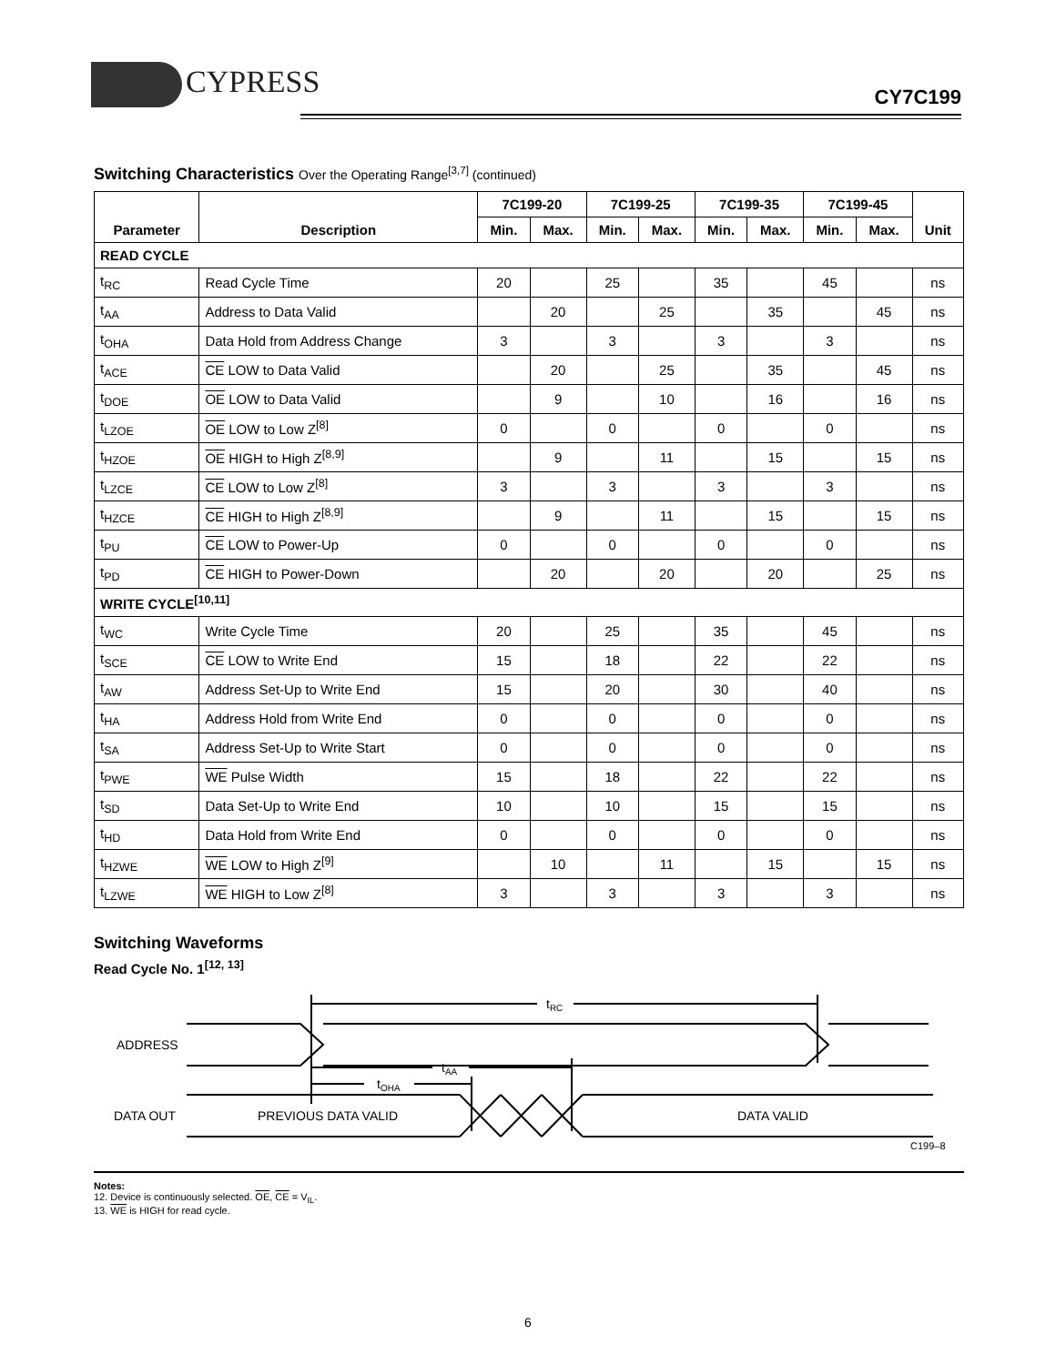CYPRESS CY7C199
Switching Characteristics Over the Operating Range<sup>[3,7]</sup> (continued)
| Parameter | Description | 7C199-20 | | 7C199-25 | | 7C199-35 | | 7C199-45 | | Unit |
| --- | --- | --- | --- | --- | --- | --- | --- | --- | --- | --- |
| | | Min. | Max. | Min. | Max. | Min. | Max. | Min. | Max. | |
| READ CYCLE | | | | | | | | | | |
| t<sub>RC</sub> | Read Cycle Time | 20 | | 25 | | 35 | | 45 | | ns |
| t<sub>AA</sub> | Address to Data Valid | | 20 | | 25 | | 35 | | 45 | ns |
| t<sub>OHA</sub> | Data Hold from Address Change | 3 | | 3 | | 3 | | 3 | | ns |
| t<sub>ACE</sub> | CE LOW to Data Valid | | 20 | | 25 | | 35 | | 45 | ns |
| t<sub>DOE</sub> | OE LOW to Data Valid | | 9 | | 10 | | 16 | | 16 | ns |
| t<sub>LZOE</sub> | OE LOW to Low Z<sup>[8]</sup> | 0 | | 0 | | 0 | | 0 | | ns |
| t<sub>HZOE</sub> | OE HIGH to High Z<sup>[8,9]</sup> | | 9 | | 11 | | 15 | | 15 | ns |
| t<sub>LZCE</sub> | CE LOW to Low Z<sup>[8]</sup> | 3 | | 3 | | 3 | | 3 | | ns |
| t<sub>HZCE</sub> | CE HIGH to High Z<sup>[8,9]</sup> | | 9 | | 11 | | 15 | | 15 | ns |
| t<sub>PU</sub> | CE LOW to Power-Up | 0 | | 0 | | 0 | | 0 | | ns |
| t<sub>PD</sub> | CE HIGH to Power-Down | | 20 | | 20 | | 20 | | 25 | ns |
| WRITE CYCLE<sup>[10,11]</sup> | | | | | | | | | | |
| t<sub>WC</sub> | Write Cycle Time | 20 | | 25 | | 35 | | 45 | | ns |
| t<sub>SCE</sub> | CE LOW to Write End | 15 | | 18 | | 22 | | 22 | | ns |
| t<sub>AW</sub> | Address Set-Up to Write End | 15 | | 20 | | 30 | | 40 | | ns |
| t<sub>HA</sub> | Address Hold from Write End | 0 | | 0 | | 0 | | 0 | | ns |
| t<sub>SA</sub> | Address Set-Up to Write Start | 0 | | 0 | | 0 | | 0 | | ns |
| t<sub>PWE</sub> | WE Pulse Width | 15 | | 18 | | 22 | | 22 | | ns |
| t<sub>SD</sub> | Data Set-Up to Write End | 10 | | 10 | | 15 | | 15 | | ns |
| t<sub>HD</sub> | Data Hold from Write End | 0 | | 0 | | 0 | | 0 | | ns |
| t<sub>HZWE</sub> | WE LOW to High Z<sup>[9]</sup> | | 10 | | 11 | | 15 | | 15 | ns |
| t<sub>LZWE</sub> | WE HIGH to Low Z<sup>[8]</sup> | 3 | | 3 | | 3 | | 3 | | ns |
Switching Waveforms
Read Cycle No. 1<sup>[12, 13]</sup>
tRC
ADDRESS
tAA
tOHA
DATA OUT
PREVIOUS DATA VALID
DATA VALID
C199–8
Notes:
12. Device is continuously selected. OE, CE = V<sub>IL</sub>.
13. WE is HIGH for read cycle.
6